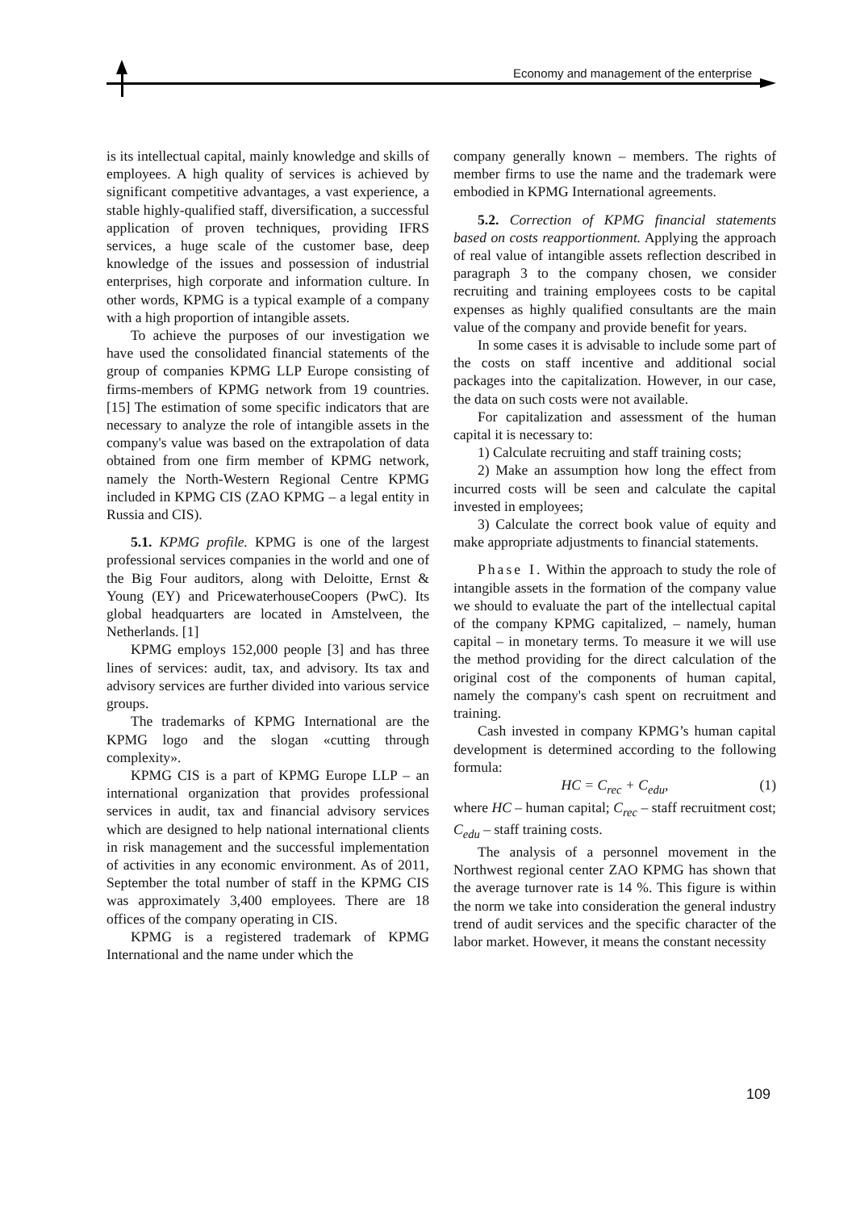Economy and management of the enterprise
is its intellectual capital, mainly knowledge and skills of employees. A high quality of services is achieved by significant competitive advantages, a vast experience, a stable highly-qualified staff, diversification, a successful application of proven techniques, providing IFRS services, a huge scale of the customer base, deep knowledge of the issues and possession of industrial enterprises, high corporate and information culture. In other words, KPMG is a typical example of a company with a high proportion of intangible assets.
To achieve the purposes of our investigation we have used the consolidated financial statements of the group of companies KPMG LLP Europe consisting of firms-members of KPMG network from 19 countries. [15] The estimation of some specific indicators that are necessary to analyze the role of intangible assets in the company's value was based on the extrapolation of data obtained from one firm member of KPMG network, namely the North-Western Regional Centre KPMG included in KPMG CIS (ZAO KPMG – a legal entity in Russia and CIS).
5.1. KPMG profile. KPMG is one of the largest professional services companies in the world and one of the Big Four auditors, along with Deloitte, Ernst & Young (EY) and PricewaterhouseCoopers (PwC). Its global headquarters are located in Amstelveen, the Netherlands. [1]
KPMG employs 152,000 people [3] and has three lines of services: audit, tax, and advisory. Its tax and advisory services are further divided into various service groups.
The trademarks of KPMG International are the KPMG logo and the slogan «cutting through complexity».
KPMG CIS is a part of KPMG Europe LLP – an international organization that provides professional services in audit, tax and financial advisory services which are designed to help national international clients in risk management and the successful implementation of activities in any economic environment. As of 2011, September the total number of staff in the KPMG CIS was approximately 3,400 employees. There are 18 offices of the company operating in CIS.
KPMG is a registered trademark of KPMG International and the name under which the
company generally known – members. The rights of member firms to use the name and the trademark were embodied in KPMG International agreements.
5.2. Correction of KPMG financial statements based on costs reapportionment. Applying the approach of real value of intangible assets reflection described in paragraph 3 to the company chosen, we consider recruiting and training employees costs to be capital expenses as highly qualified consultants are the main value of the company and provide benefit for years.
In some cases it is advisable to include some part of the costs on staff incentive and additional social packages into the capitalization. However, in our case, the data on such costs were not available.
For capitalization and assessment of the human capital it is necessary to:
1) Calculate recruiting and staff training costs;
2) Make an assumption how long the effect from incurred costs will be seen and calculate the capital invested in employees;
3) Calculate the correct book value of equity and make appropriate adjustments to financial statements.
Phase I. Within the approach to study the role of intangible assets in the formation of the company value we should to evaluate the part of the intellectual capital of the company KPMG capitalized, – namely, human capital – in monetary terms. To measure it we will use the method providing for the direct calculation of the original cost of the components of human capital, namely the company's cash spent on recruitment and training.
Cash invested in company KPMG’s human capital development is determined according to the following formula:
HC = C<sub>rec</sub> + C<sub>edu</sub>, (1)
where HC – human capital; C<sub>rec</sub> – staff recruitment cost; C<sub>edu</sub> – staff training costs.
The analysis of a personnel movement in the Northwest regional center ZAO KPMG has shown that the average turnover rate is 14 %. This figure is within the norm we take into consideration the general industry trend of audit services and the specific character of the labor market. However, it means the constant necessity
109